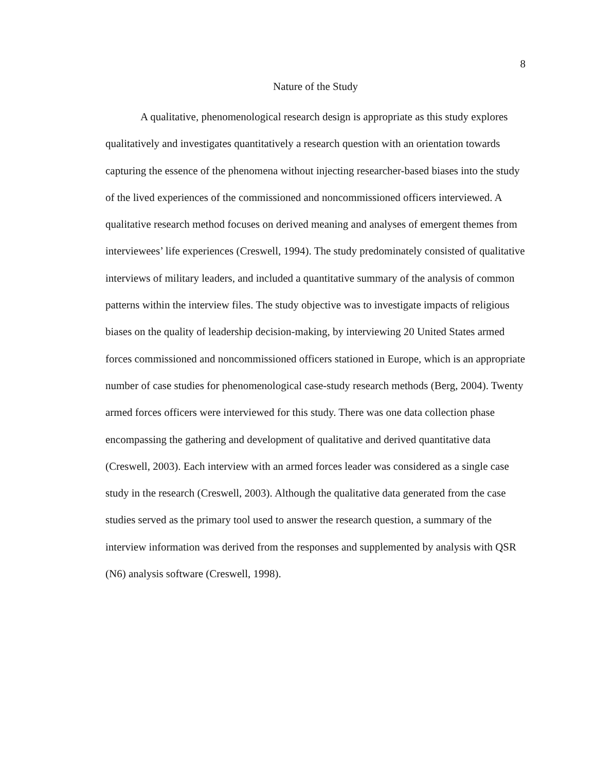8
Nature of the Study
A qualitative, phenomenological research design is appropriate as this study explores qualitatively and investigates quantitatively a research question with an orientation towards capturing the essence of the phenomena without injecting researcher-based biases into the study of the lived experiences of the commissioned and noncommissioned officers interviewed. A qualitative research method focuses on derived meaning and analyses of emergent themes from interviewees’ life experiences (Creswell, 1994). The study predominately consisted of qualitative interviews of military leaders, and included a quantitative summary of the analysis of common patterns within the interview files. The study objective was to investigate impacts of religious biases on the quality of leadership decision-making, by interviewing 20 United States armed forces commissioned and noncommissioned officers stationed in Europe, which is an appropriate number of case studies for phenomenological case-study research methods (Berg, 2004). Twenty armed forces officers were interviewed for this study. There was one data collection phase encompassing the gathering and development of qualitative and derived quantitative data (Creswell, 2003). Each interview with an armed forces leader was considered as a single case study in the research (Creswell, 2003). Although the qualitative data generated from the case studies served as the primary tool used to answer the research question, a summary of the interview information was derived from the responses and supplemented by analysis with QSR (N6) analysis software (Creswell, 1998).